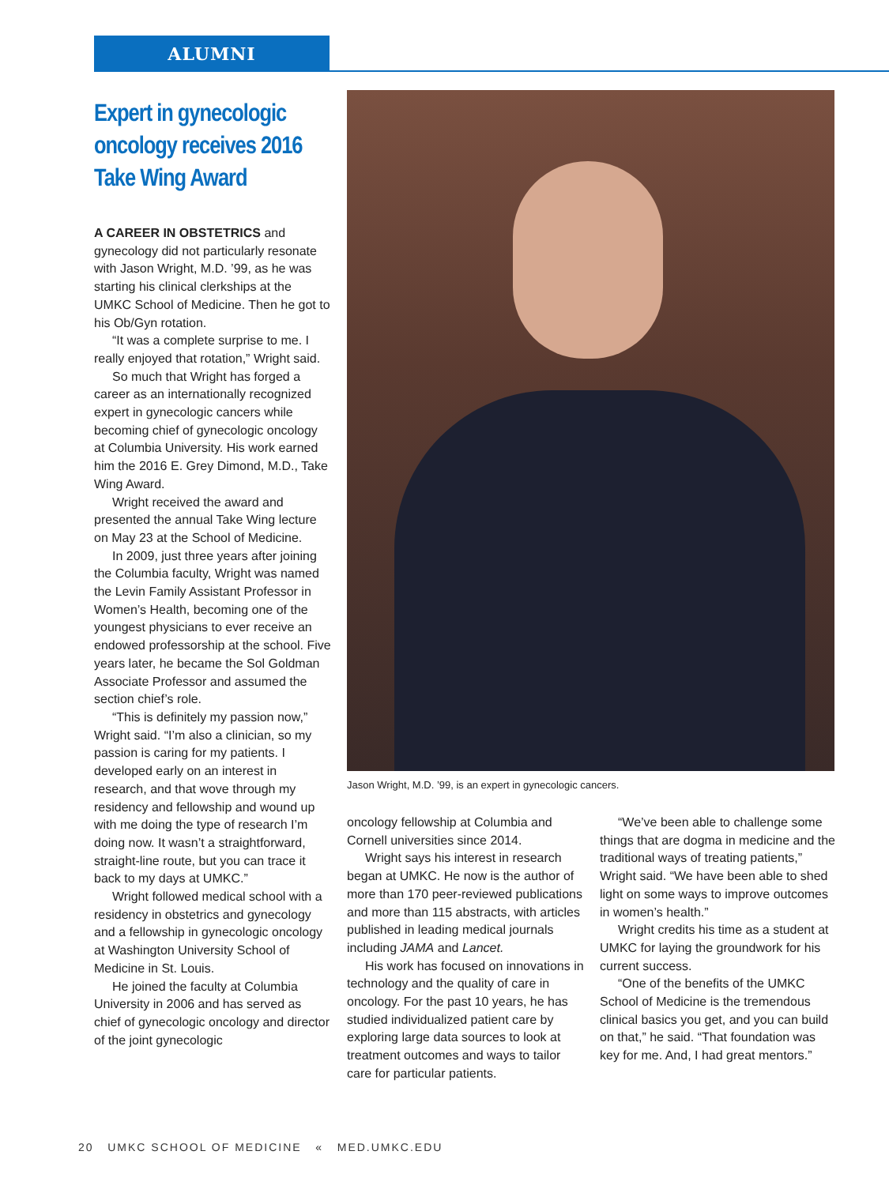ALUMNI
Expert in gynecologic oncology receives 2016 Take Wing Award
A CAREER IN OBSTETRICS and gynecology did not particularly resonate with Jason Wright, M.D. ’99, as he was starting his clinical clerkships at the UMKC School of Medicine. Then he got to his Ob/Gyn rotation.
“It was a complete surprise to me. I really enjoyed that rotation,” Wright said.
So much that Wright has forged a career as an internationally recognized expert in gynecologic cancers while becoming chief of gynecologic oncology at Columbia University. His work earned him the 2016 E. Grey Dimond, M.D., Take Wing Award.
Wright received the award and presented the annual Take Wing lecture on May 23 at the School of Medicine.
In 2009, just three years after joining the Columbia faculty, Wright was named the Levin Family Assistant Professor in Women’s Health, becoming one of the youngest physicians to ever receive an endowed professorship at the school. Five years later, he became the Sol Goldman Associate Professor and assumed the section chief’s role.
“This is definitely my passion now,” Wright said. “I’m also a clinician, so my passion is caring for my patients. I developed early on an interest in research, and that wove through my residency and fellowship and wound up with me doing the type of research I’m doing now. It wasn’t a straightforward, straight-line route, but you can trace it back to my days at UMKC.”
Wright followed medical school with a residency in obstetrics and gynecology and a fellowship in gynecologic oncology at Washington University School of Medicine in St. Louis.
He joined the faculty at Columbia University in 2006 and has served as chief of gynecologic oncology and director of the joint gynecologic
Jason Wright, M.D. ’99, is an expert in gynecologic cancers.
oncology fellowship at Columbia and Cornell universities since 2014.
Wright says his interest in research began at UMKC. He now is the author of more than 170 peer-reviewed publications and more than 115 abstracts, with articles published in leading medical journals including JAMA and Lancet.
His work has focused on innovations in technology and the quality of care in oncology. For the past 10 years, he has studied individualized patient care by exploring large data sources to look at treatment outcomes and ways to tailor care for particular patients.
“We’ve been able to challenge some things that are dogma in medicine and the traditional ways of treating patients,” Wright said. “We have been able to shed light on some ways to improve outcomes in women’s health.”
Wright credits his time as a student at UMKC for laying the groundwork for his current success.
“One of the benefits of the UMKC School of Medicine is the tremendous clinical basics you get, and you can build on that,” he said. “That foundation was key for me. And, I had great mentors.”
20 UMKC SCHOOL OF MEDICINE « MED.UMKC.EDU